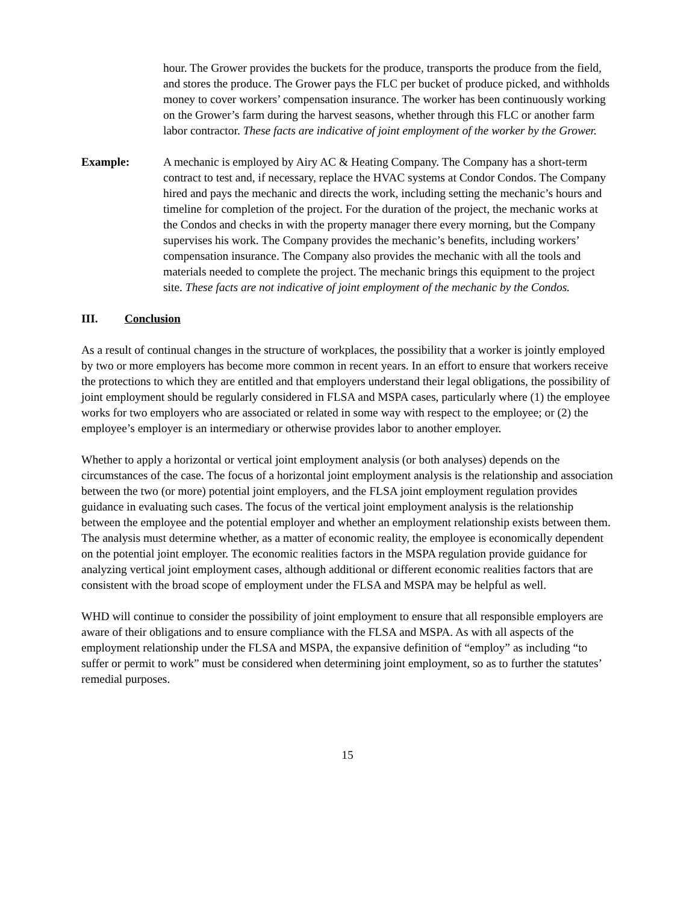hour. The Grower provides the buckets for the produce, transports the produce from the field, and stores the produce. The Grower pays the FLC per bucket of produce picked, and withholds money to cover workers’ compensation insurance. The worker has been continuously working on the Grower’s farm during the harvest seasons, whether through this FLC or another farm labor contractor. These facts are indicative of joint employment of the worker by the Grower.
Example: A mechanic is employed by Airy AC & Heating Company. The Company has a short-term contract to test and, if necessary, replace the HVAC systems at Condor Condos. The Company hired and pays the mechanic and directs the work, including setting the mechanic’s hours and timeline for completion of the project. For the duration of the project, the mechanic works at the Condos and checks in with the property manager there every morning, but the Company supervises his work. The Company provides the mechanic’s benefits, including workers’ compensation insurance. The Company also provides the mechanic with all the tools and materials needed to complete the project. The mechanic brings this equipment to the project site. These facts are not indicative of joint employment of the mechanic by the Condos.
III. Conclusion
As a result of continual changes in the structure of workplaces, the possibility that a worker is jointly employed by two or more employers has become more common in recent years. In an effort to ensure that workers receive the protections to which they are entitled and that employers understand their legal obligations, the possibility of joint employment should be regularly considered in FLSA and MSPA cases, particularly where (1) the employee works for two employers who are associated or related in some way with respect to the employee; or (2) the employee’s employer is an intermediary or otherwise provides labor to another employer.
Whether to apply a horizontal or vertical joint employment analysis (or both analyses) depends on the circumstances of the case. The focus of a horizontal joint employment analysis is the relationship and association between the two (or more) potential joint employers, and the FLSA joint employment regulation provides guidance in evaluating such cases. The focus of the vertical joint employment analysis is the relationship between the employee and the potential employer and whether an employment relationship exists between them. The analysis must determine whether, as a matter of economic reality, the employee is economically dependent on the potential joint employer. The economic realities factors in the MSPA regulation provide guidance for analyzing vertical joint employment cases, although additional or different economic realities factors that are consistent with the broad scope of employment under the FLSA and MSPA may be helpful as well.
WHD will continue to consider the possibility of joint employment to ensure that all responsible employers are aware of their obligations and to ensure compliance with the FLSA and MSPA. As with all aspects of the employment relationship under the FLSA and MSPA, the expansive definition of “employ” as including “to suffer or permit to work” must be considered when determining joint employment, so as to further the statutes’ remedial purposes.
15